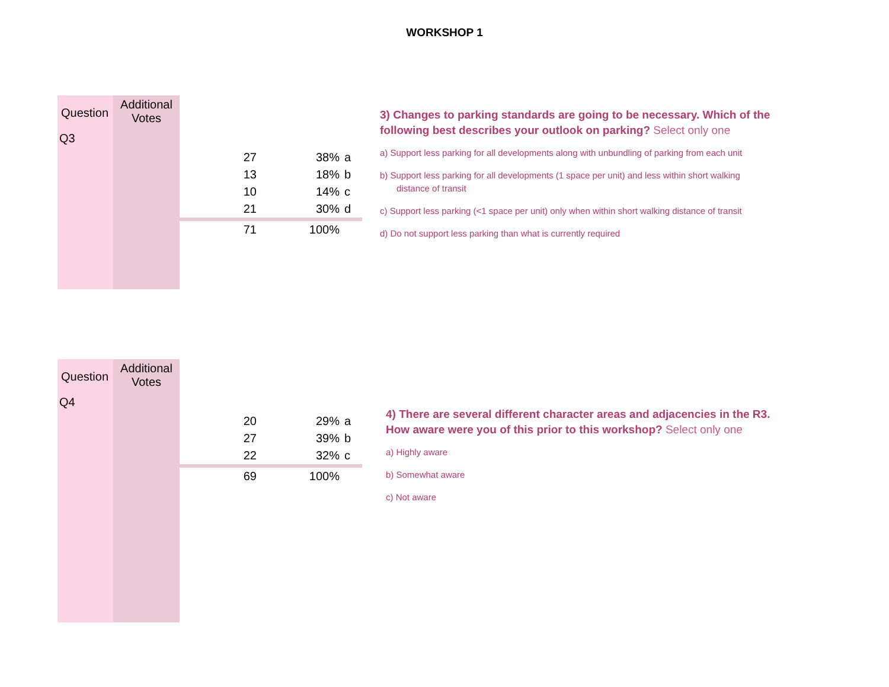WORKSHOP 1
Question
Q3
Additional
Votes
| 27 | 38% | a |
| 13 | 18% | b |
| 10 | 14% | c |
| 21 | 30% | d |
| 71 | 100% | |
3) Changes to parking standards are going to be necessary. Which of the following best describes your outlook on parking? Select only one
a) Support less parking for all developments along with unbundling of parking from each unit
b) Support less parking for all developments (1 space per unit) and less within short walking distance of transit
c) Support less parking (<1 space per unit) only when within short walking distance of transit
d) Do not support less parking than what is currently required
Question
Q4
Additional
Votes
| 20 | 29% | a |
| 27 | 39% | b |
| 22 | 32% | c |
| 69 | 100% | |
4) There are several different character areas and adjacencies in the R3. How aware were you of this prior to this workshop? Select only one
a) Highly aware
b) Somewhat aware
c) Not aware